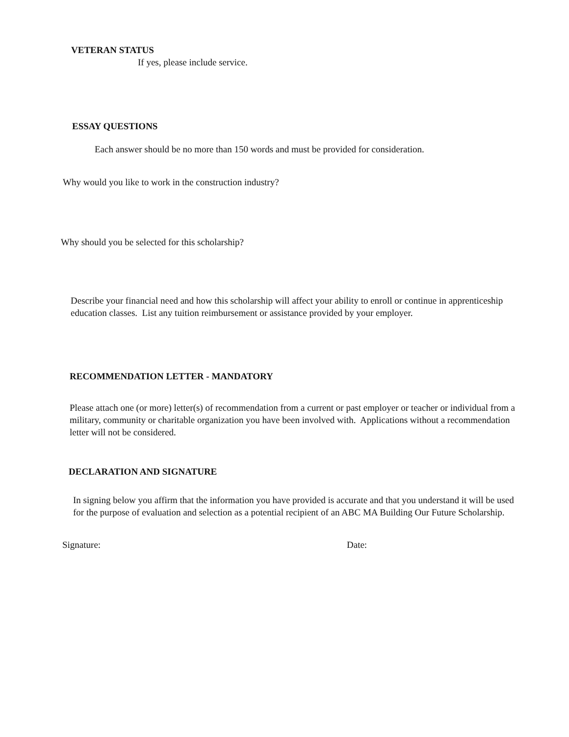VETERAN STATUS
If yes, please include service.
ESSAY QUESTIONS
Each answer should be no more than 150 words and must be provided for consideration.
Why would you like to work in the construction industry?
Why should you be selected for this scholarship?
Describe your financial need and how this scholarship will affect your ability to enroll or continue in apprenticeship education classes. List any tuition reimbursement or assistance provided by your employer.
RECOMMENDATION LETTER - MANDATORY
Please attach one (or more) letter(s) of recommendation from a current or past employer or teacher or individual from a military, community or charitable organization you have been involved with. Applications without a recommendation letter will not be considered.
DECLARATION AND SIGNATURE
In signing below you affirm that the information you have provided is accurate and that you understand it will be used for the purpose of evaluation and selection as a potential recipient of an ABC MA Building Our Future Scholarship.
Signature: Date: